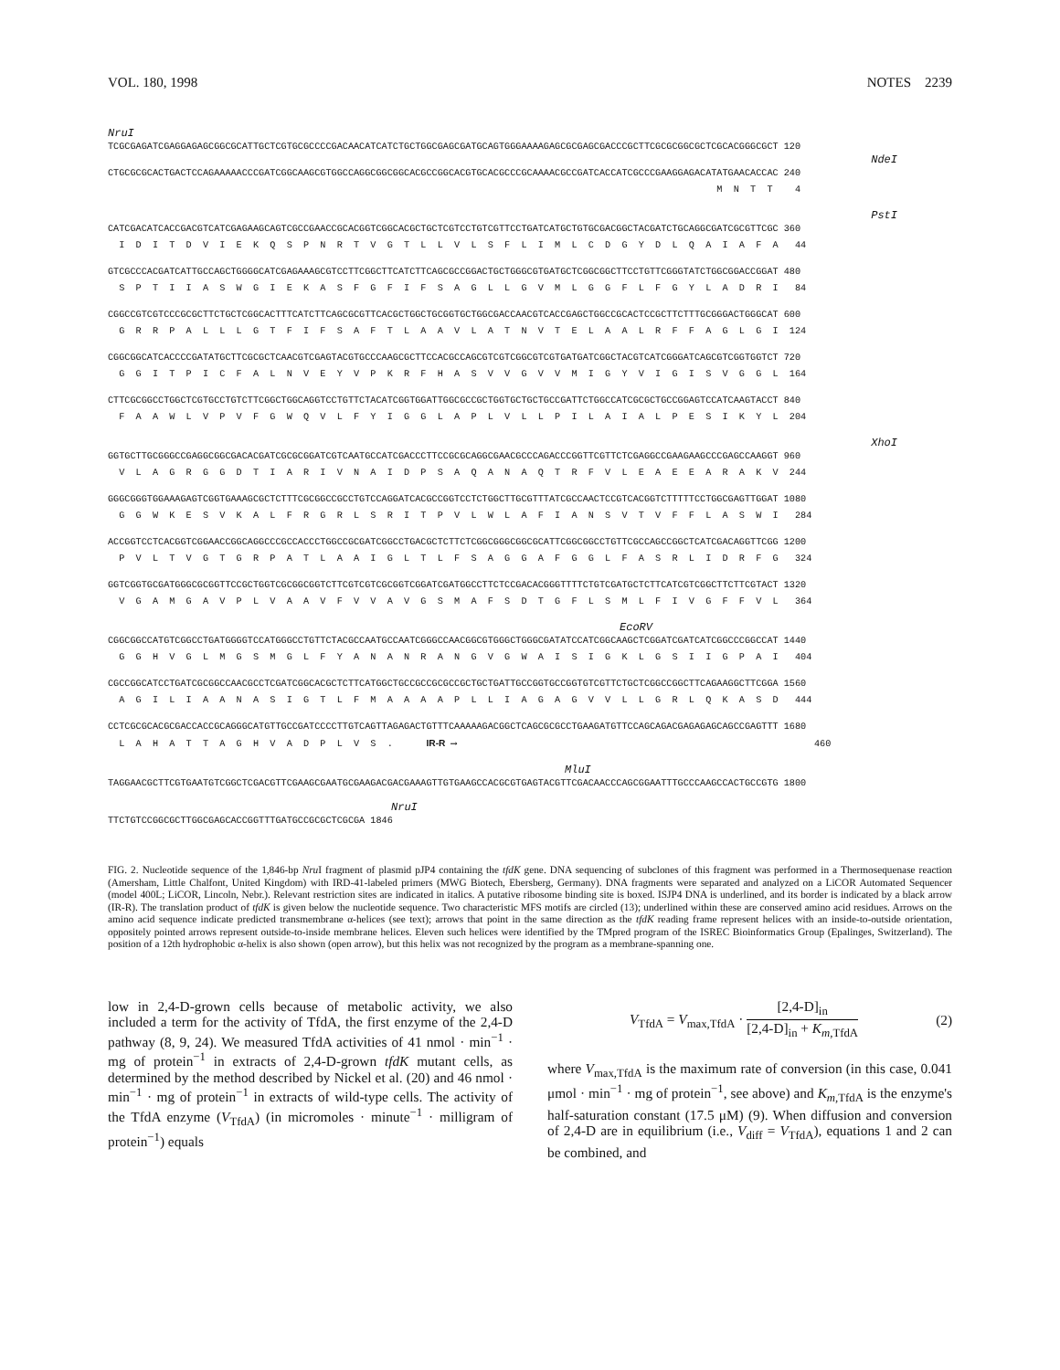VOL. 180, 1998 NOTES 2239
NruI
TCGCGAGATCGAGGAGAGCGGCGCATTGCTCGTGCGCCCCGACAACATCATCTGCTGGCGAGCGATGCAGTGGGAAAAGAGCGCGAGCGACCCGCTTCGCGCGGCGCTCGCACGGGCGCT 120
NdeI
CTGCGCGCACTGACTCCAGAAAAACCCGATCGGCAAGCGTGGCCAGGCGGCGGCACGCCGGCACGTGCACGCCCGCAAAACGCCGATCACCATCGCCCGAAGGAGACATATGAACACCAC 240
M N T T 4
PstI
CATCGACATCACCGACGTCATCGAGAAGCAGTCGCCGAACCGCACGGTCGGCACGCTGCTCGTCCTGTCGTTCCTGATCATGCTGTGCGACGGCTACGATCTGCAGGCGATCGCGTTCGC 360
I D I T D V I E K Q S P N R T V G T L L V L S F L I M L C D G Y D L Q A I A F A 44
GTCGCCCACGATCATTGCCAGCTGGGGCATCGAGAAAGCGTCCTTCGGCTTCATCTTCAGCGCCGGACTGCTGGGCGTGATGCTCGGCGGCTTCCTGTTCGGGTATCTGGCGGACCGGAT 480
S P T I I A S W G I E K A S F G F I F S A G L L G V M L G G F L F G Y L A D R I 84
CGGCCGTCGTCCCGCGCTTCTGCTCGGCACTTTCATCTTCAGCGCGTTCACGCTGGCTGCGGTGCTGGCGACCAACGTCACCGAGCTGGCCGCACTCCGCTTCTTTGCGGGACTGGGCAT 600
G R R P A L L L G T F I F S A F T L A A V L A T N V T E L A A L R F F A G L G I 124
CGGCGGCATCACCCCGATATGCTTCGCGCTCAACGTCGAGTACGTGCCCAAGCGCTTCCACGCCAGCGTCGTCGGCGTCGTGATGATCGGCTACGTCATCGGGATCAGCGTCGGTGGTCT 720
G G I T P I C F A L N V E Y V P K R F H A S V V G V V M I G Y V I G I S V G G L 164
CTTCGCGGCCTGGCTCGTGCCTGTCTTCGGCTGGCAGGTCCTGTTCTACATCGGTGGATTGGCGCCGCTGGTGCTGCTGCCGATTCTGGCCATCGCGCTGCCGGAGTCCATCAAGTACCT 840
F A A W L V P V F G W Q V L F Y I G G L A P L V L L P I L A I A L P E S I K Y L 204
XhoI
GGTGCTTGCGGGCCGAGGCGGCGACACGATCGCGCGGATCGTCAATGCCATCGACCCTTCCGCGCAGGCGAACGCCCAGACCCGGTTCGTTCTCGAGGCCGAAGAAGCCCGAGCCAAGGT 960
V L A G R G G D T I A R I V N A I D P S A Q A N A Q T R F V L E A E E A R A K V 244
GGGCGGGTGGAAAGAGTCGGTGAAAGCGCTCTTTCGCGGCCGCCTGTCCAGGATCACGCCGGTCCTCTGGCTTGCGTTTATCGCCAACTCCGTCACGGTCTTTTTCCTGGCGAGTTGGAT 1080
G G W K E S V K A L F R G R L S R I T P V L W L A F I A N S V T V F F L A S W I 284
ACCGGTCCTCACGGTCGGAACCGGCAGGCCCGCCACCCTGGCCGCGATCGGCCTGACGCTCTTCTCGGCGGGCGGCGCATTCGGCGGCCTGTTCGCCAGCCGGCTCATCGACAGGTTCGG 1200
P V L T V G T G R P A T L A A I G L T L F S A G G A F G G L F A S R L I D R F G 324
GGTCGGTGCGATGGGCGCGGTTCCGCTGGTCGCGGCGGTCTTCGTCGTCGCGGTCGGATCGATGGCCTTCTCCGACACGGGTTTTCTGTCGATGCTCTTCATCGTCGGCTTCTTCGTACT 1320
V G A M G A V P L V A A V F V V A V G S M A F S D T G F L S M L F I V G F F V L 364
EcoRV
CGGCGGCCATGTCGGCCTGATGGGGTCCATGGGCCTGTTCTACGCCAATGCCAATCGGGCCAACGGCGTGGGCTGGGCGATATCCATCGGCAAGCTCGGATCGATCATCGGCCCGGCCAT 1440
G G H V G L M G S M G L F Y A N A N R A N G V G W A I S I G K L G S I I G P A I 404
CGCCGGCATCCTGATCGCGGCCAACGCCTCGATCGGCACGCTCTTCATGGCTGCCGCCGCGCCGCTGCTGATTGCCGGTGCCGGTGTCGTTCTGCTCGGCCGGCTTCAGAAGGCTTCGGA 1560
A G I L I A A N A S I G T L F M A A A A P L L I A G A G V V L L G R L Q K A S D 444
CCTCGCGCACGCGACCACCGCAGGGCATGTTGCCGATCCCCTTGTCAGTTAGAGACTGTTTCAAAAAGACGGCTCAGCGCGCCTGAAGATGTTCCAGCAGACGAGAGAGCAGCCGAGTTT 1680
L A H A T T A G H V A D P L V S . IR-R ⟶ 460
MluI
TAGGAACGCTTCGTGAATGTCGGCTCGACGTTCGAAGCGAATGCGAAGACGACGAAAGTTGTGAAGCCACGCGTGAGTACGTTCGACAACCCAGCGGAATTTGCCCAAGCCACTGCCGTG 1800
NruI
TTCTGTCCGGCGCTTGGCGAGCACCGGTTTGATGCCGCGCTCGCGA 1846
FIG. 2. Nucleotide sequence of the 1,846-bp Nru I fragment of plasmid pJP4 containing the tfdK gene. DNA sequencing of subclones of this fragment was performed in a Thermosequenase reaction (Amersham, Little Chalfont, United Kingdom) with IRD-41-labeled primers (MWG Biotech, Ebersberg, Germany). DNA fragments were separated and analyzed on a LiCOR Automated Sequencer (model 400L; LiCOR, Lincoln, Nebr.). Relevant restriction sites are indicated in italics. A putative ribosome binding site is boxed. ISJP4 DNA is underlined, and its border is indicated by a black arrow (IR-R). The translation product of tfdK is given below the nucleotide sequence. Two characteristic MFS motifs are circled (13); underlined within these are conserved amino acid residues. Arrows on the amino acid sequence indicate predicted transmembrane α-helices (see text); arrows that point in the same direction as the tfdK reading frame represent helices with an inside-to-outside orientation, oppositely pointed arrows represent outside-to-inside membrane helices. Eleven such helices were identified by the TMpred program of the ISREC Bioinformatics Group (Epalinges, Switzerland). The position of a 12th hydrophobic α-helix is also shown (open arrow), but this helix was not recognized by the program as a membrane-spanning one.
low in 2,4-D-grown cells because of metabolic activity, we also included a term for the activity of TfdA, the first enzyme of the 2,4-D pathway (8, 9, 24). We measured TfdA activities of 41 nmol · min<sup>−1</sup> · mg of protein<sup>−1</sup> in extracts of 2,4-D-grown tfdK mutant cells, as determined by the method described by Nickel et al. (20) and 46 nmol · min<sup>−1</sup> · mg of protein<sup>−1</sup> in extracts of wild-type cells. The activity of the TfdA enzyme (V<sub>TfdA</sub>) (in micromoles · minute<sup>−1</sup> · milligram of protein<sup>−1</sup>) equals
V<sub>TfdA</sub> = V<sub>max,TfdA</sub> · [2,4-D]<sub>in</sub> [2,4-D]<sub>in</sub> + K<sub>m,TfdA</sub> (2)
where V<sub>max,TfdA</sub> is the maximum rate of conversion (in this case, 0.041 μmol · min<sup>−1</sup> · mg of protein<sup>−1</sup>, see above) and K<sub>m,TfdA</sub> is the enzyme's half-saturation constant (17.5 μM) (9). When diffusion and conversion of 2,4-D are in equilibrium (i.e., V<sub>diff</sub> = V<sub>TfdA</sub>), equations 1 and 2 can be combined, and